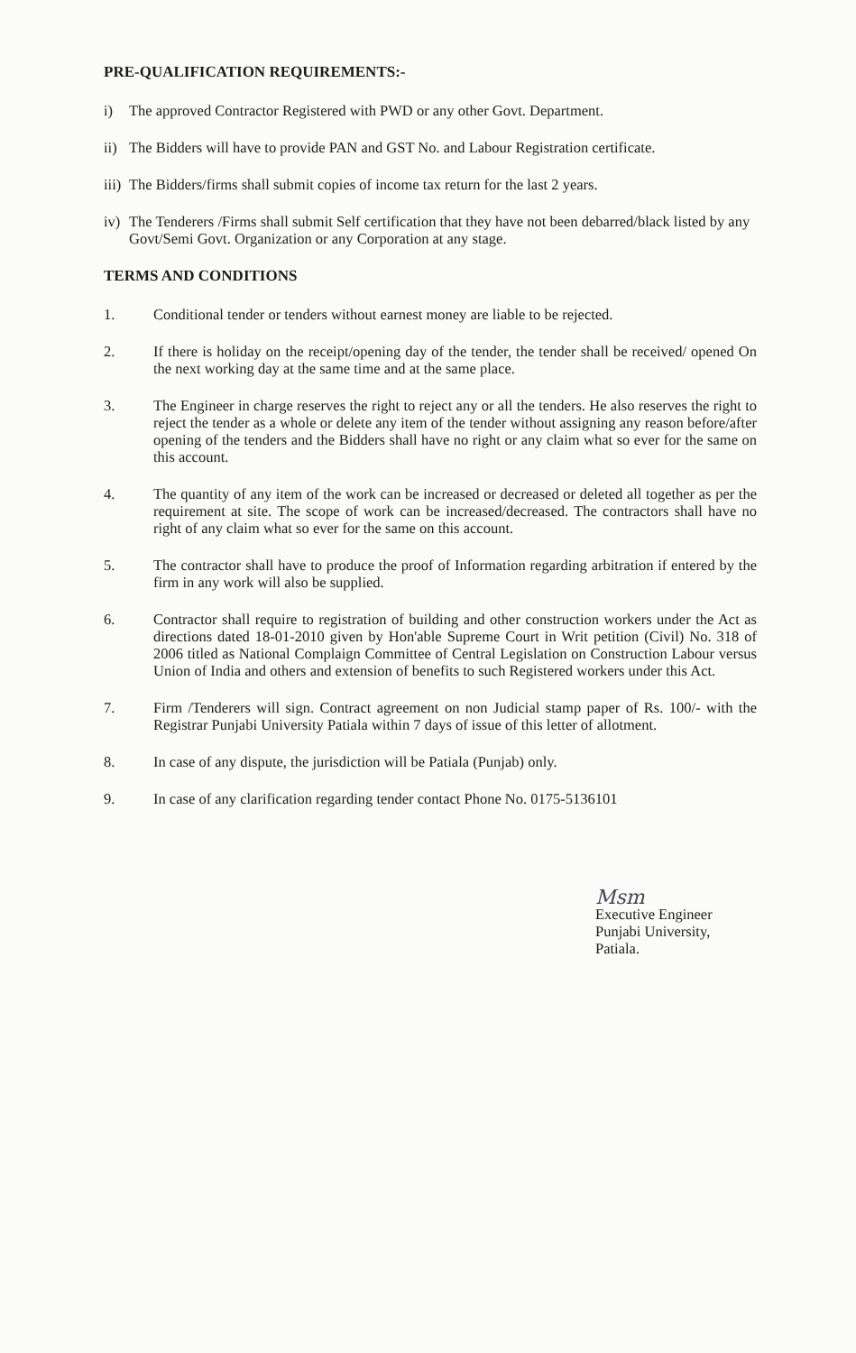PRE-QUALIFICATION REQUIREMENTS:-
i) The approved Contractor Registered with PWD or any other Govt. Department.
ii) The Bidders will have to provide PAN and GST No. and Labour Registration certificate.
iii) The Bidders/firms shall submit copies of income tax return for the last 2 years.
iv) The Tenderers /Firms shall submit Self certification that they have not been debarred/black listed by any Govt/Semi Govt. Organization or any Corporation at any stage.
TERMS AND CONDITIONS
1. Conditional tender or tenders without earnest money are liable to be rejected.
2. If there is holiday on the receipt/opening day of the tender, the tender shall be received/ opened On the next working day at the same time and at the same place.
3. The Engineer in charge reserves the right to reject any or all the tenders. He also reserves the right to reject the tender as a whole or delete any item of the tender without assigning any reason before/after opening of the tenders and the Bidders shall have no right or any claim what so ever for the same on this account.
4. The quantity of any item of the work can be increased or decreased or deleted all together as per the requirement at site. The scope of work can be increased/decreased. The contractors shall have no right of any claim what so ever for the same on this account.
5. The contractor shall have to produce the proof of Information regarding arbitration if entered by the firm in any work will also be supplied.
6. Contractor shall require to registration of building and other construction workers under the Act as directions dated 18-01-2010 given by Hon'able Supreme Court in Writ petition (Civil) No. 318 of 2006 titled as National Complaign Committee of Central Legislation on Construction Labour versus Union of India and others and extension of benefits to such Registered workers under this Act.
7. Firm /Tenderers will sign. Contract agreement on non Judicial stamp paper of Rs. 100/- with the Registrar Punjabi University Patiala within 7 days of issue of this letter of allotment.
8. In case of any dispute, the jurisdiction will be Patiala (Punjab) only.
9. In case of any clarification regarding tender contact Phone No. 0175-5136101
Msm
Executive Engineer
Punjabi University,
Patiala.